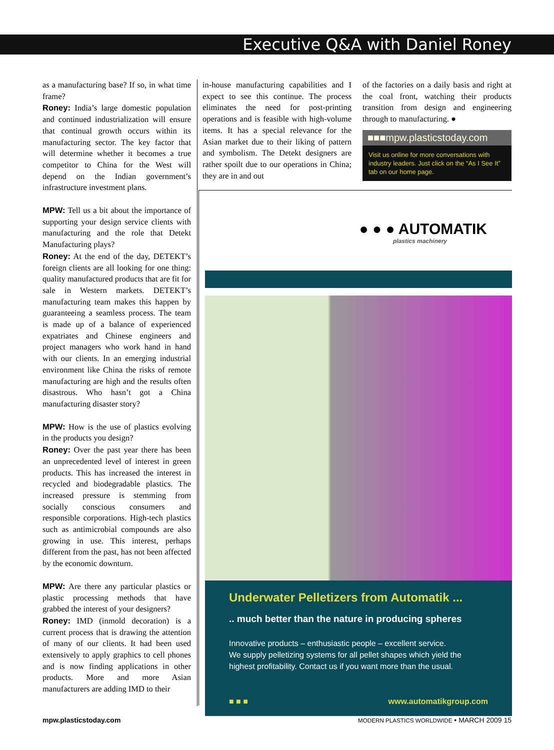Executive Q&A with Daniel Roney
as a manufacturing base? If so, in what time frame?
Roney: India’s large domestic population and continued industrialization will ensure that continual growth occurs within its manufacturing sector. The key factor that will determine whether it becomes a true competitor to China for the West will depend on the Indian government’s infrastructure investment plans.
MPW: Tell us a bit about the importance of supporting your design service clients with manufacturing and the role that Detekt Manufacturing plays?
Roney: At the end of the day, DETEKT’s foreign clients are all looking for one thing: quality manufactured products that are fit for sale in Western markets. DETEKT’s manufacturing team makes this happen by guaranteeing a seamless process. The team is made up of a balance of experienced expatriates and Chinese engineers and project managers who work hand in hand with our clients. In an emerging industrial environment like China the risks of remote manufacturing are high and the results often disastrous. Who hasn’t got a China manufacturing disaster story?
MPW: How is the use of plastics evolving in the products you design?
Roney: Over the past year there has been an unprecedented level of interest in green products. This has increased the interest in recycled and biodegradable plastics. The increased pressure is stemming from socially conscious consumers and responsible corporations. High-tech plastics such as antimicrobial compounds are also growing in use. This interest, perhaps different from the past, has not been affected by the economic downturn.
MPW: Are there any particular plastics or plastic processing methods that have grabbed the interest of your designers?
Roney: IMD (inmold decoration) is a current process that is drawing the attention of many of our clients. It had been used extensively to apply graphics to cell phones and is now finding applications in other products. More and more Asian manufacturers are adding IMD to their
in-house manufacturing capabilities and I expect to see this continue. The process eliminates the need for post-printing operations and is feasible with high-volume items. It has a special relevance for the Asian market due to their liking of pattern and symbolism. The Detekt designers are rather spoilt due to our operations in China; they are in and out
of the factories on a daily basis and right at the coal front, watching their products transition from design and engineering through to manufacturing. ●
■■■mpw.plasticstoday.com
Visit us online for more conversations with industry leaders. Just click on the “As I See It” tab on our home page.
● ● ● AUTOMATIK
plastics machinery
Underwater Pelletizers from Automatik ...
.. much better than the nature in producing spheres
Innovative products – enthusiastic people – excellent service.
We supply pelletizing systems for all pellet shapes which yield the highest profitability. Contact us if you want more than the usual.
■ ■ ■ www.automatikgroup.com
mpw.plasticstoday.com MODERN PLASTICS WORLDWIDE • MARCH 2009 15